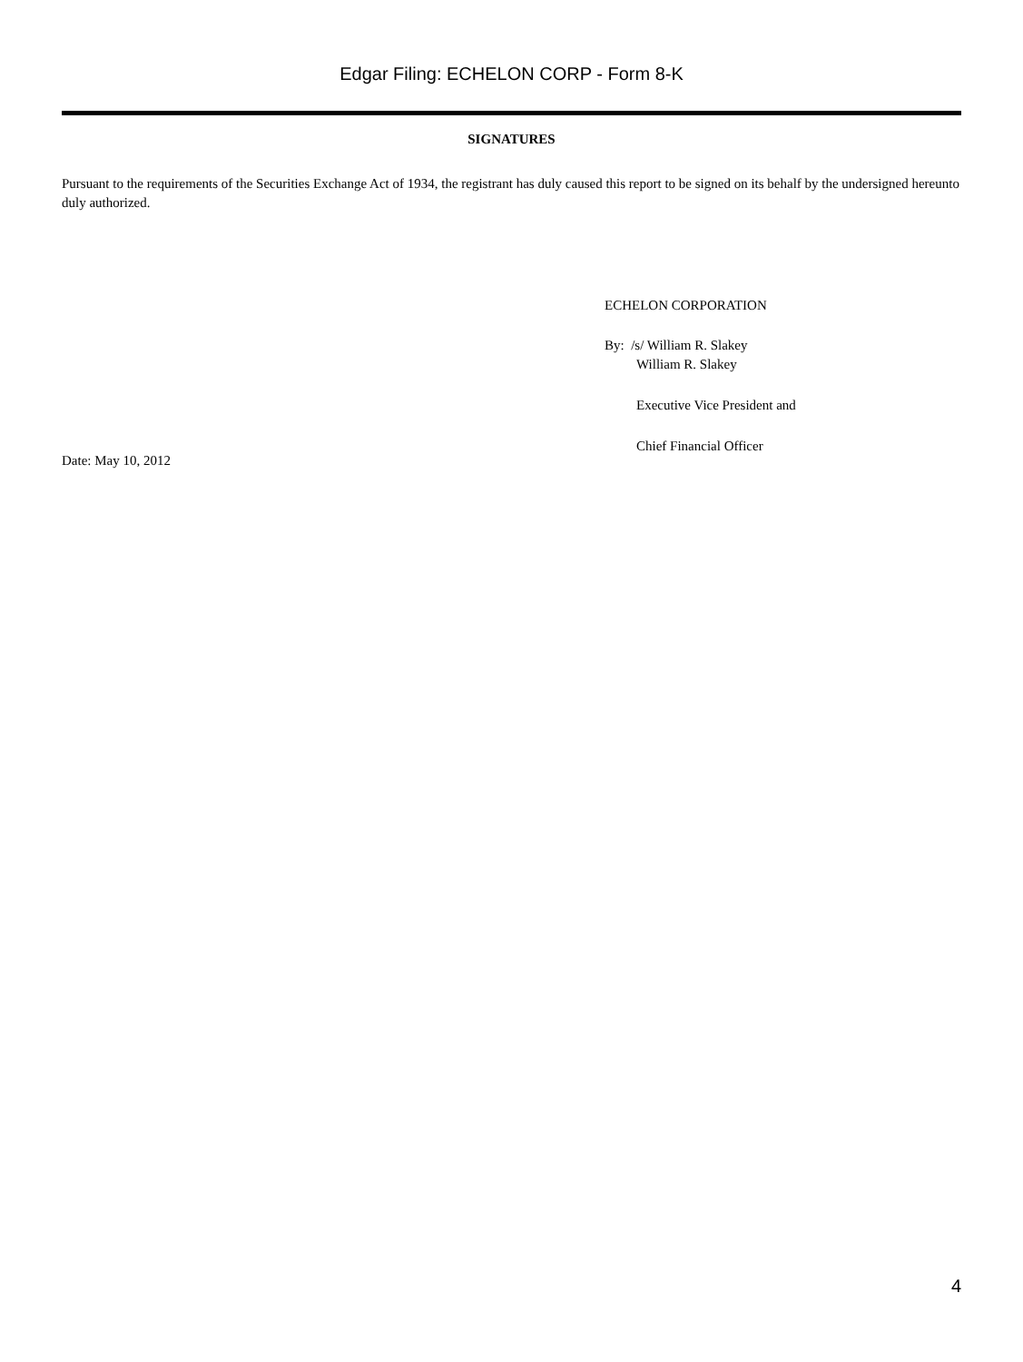Edgar Filing: ECHELON CORP - Form 8-K
SIGNATURES
Pursuant to the requirements of the Securities Exchange Act of 1934, the registrant has duly caused this report to be signed on its behalf by the undersigned hereunto duly authorized.
ECHELON CORPORATION
By: /s/ William R. Slakey
William R. Slakey
Executive Vice President and
Chief Financial Officer
Date: May 10, 2012
4